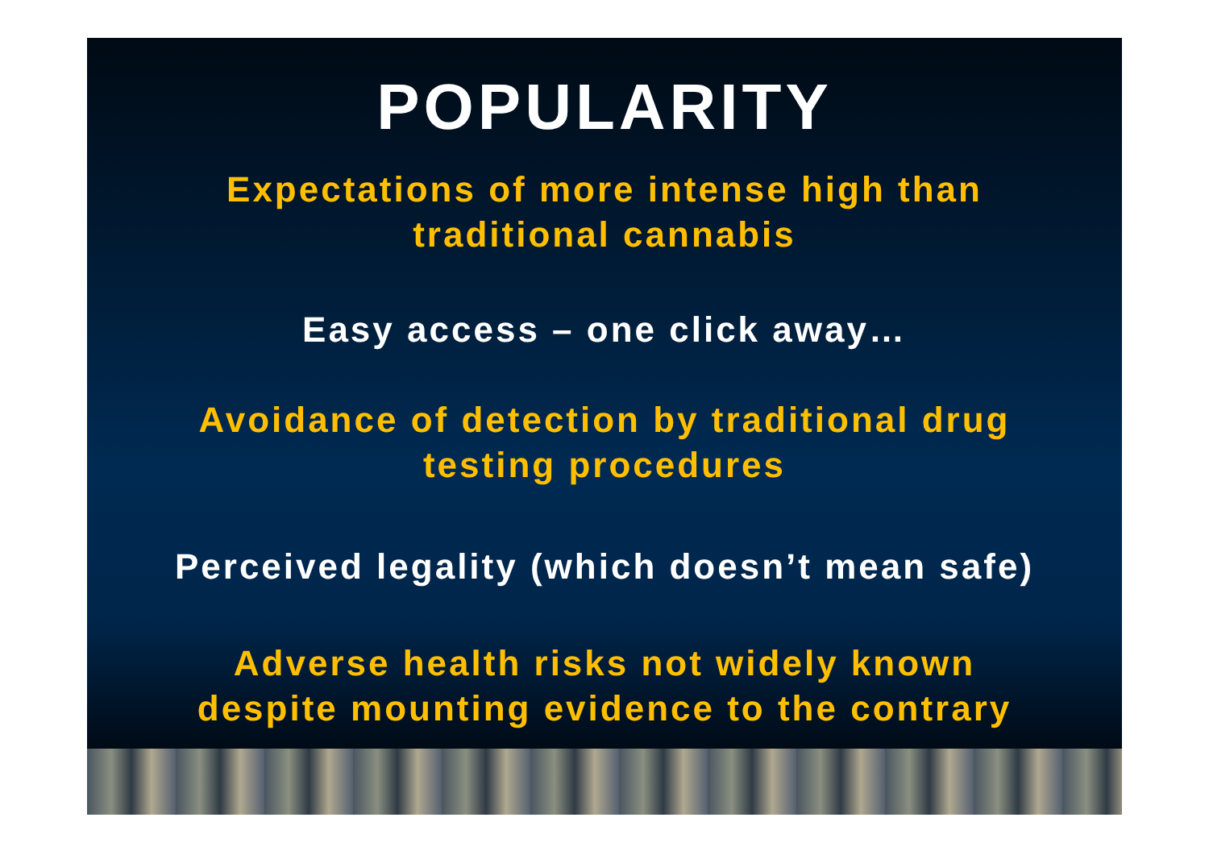POPULARITY
Expectations of more intense high than
traditional cannabis
Easy access – one click away…
Avoidance of detection by traditional drug
testing procedures
Perceived legality (which doesn’t mean safe)
Adverse health risks not widely known
despite mounting evidence to the contrary